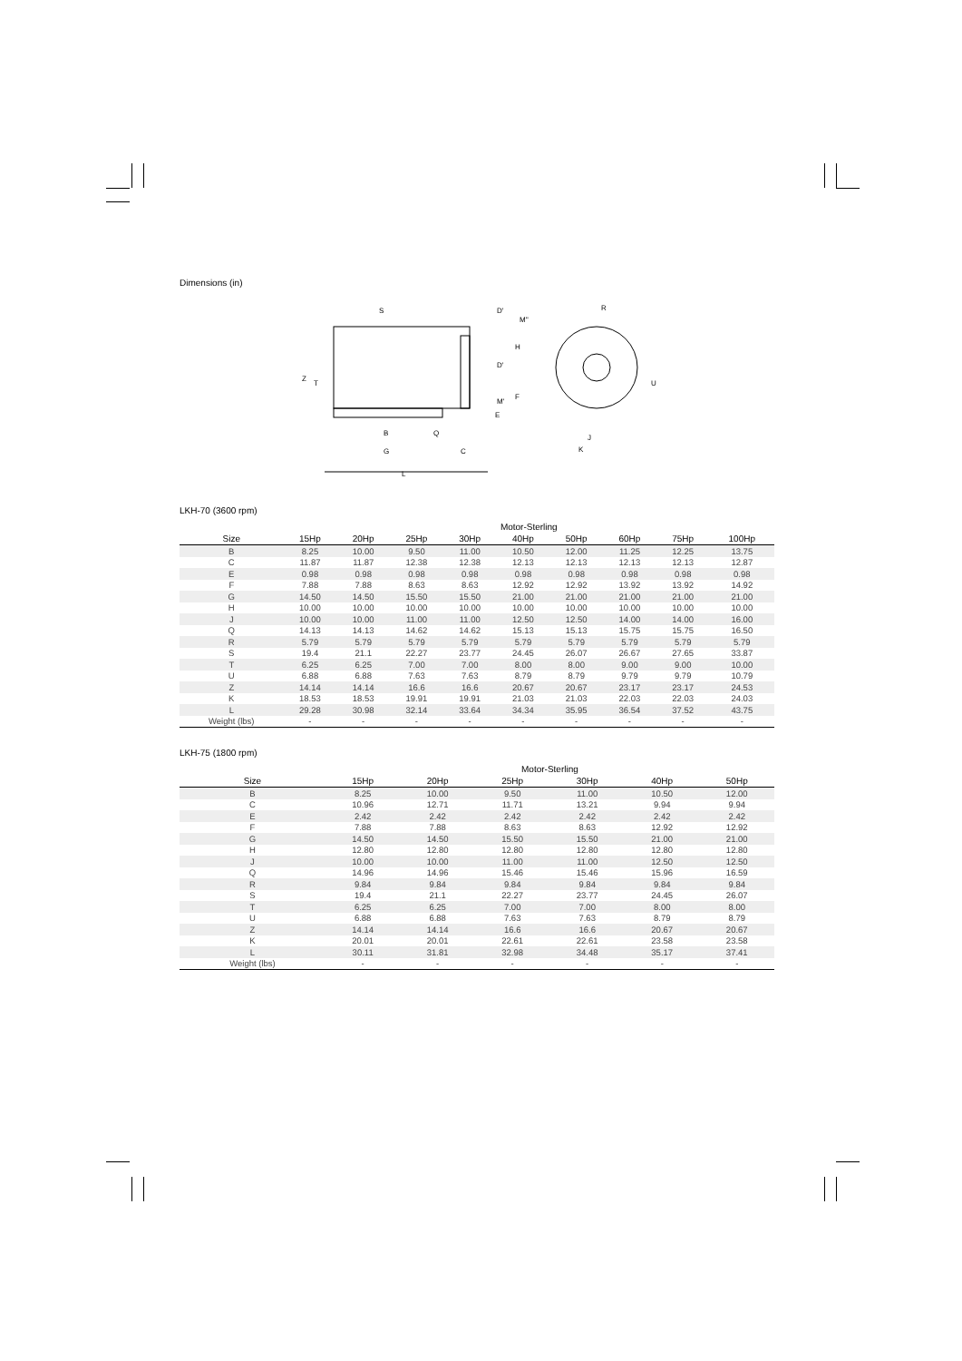Dimensions (in)
S
D'
M''
R
Z
T
H
D'
F
M'
E
U
B
Q
G
C
J
K
L
LKH-70 (3600 rpm)
| Size | Motor-Sterling | | | | | | | | |
| --- | --- | --- | --- | --- | --- | --- | --- | --- | --- |
| | 15Hp | 20Hp | 25Hp | 30Hp | 40Hp | 50Hp | 60Hp | 75Hp | 100Hp |
| B | 8.25 | 10.00 | 9.50 | 11.00 | 10.50 | 12.00 | 11.25 | 12.25 | 13.75 |
| C | 11.87 | 11.87 | 12.38 | 12.38 | 12.13 | 12.13 | 12.13 | 12.13 | 12.87 |
| E | 0.98 | 0.98 | 0.98 | 0.98 | 0.98 | 0.98 | 0.98 | 0.98 | 0.98 |
| F | 7.88 | 7.88 | 8.63 | 8.63 | 12.92 | 12.92 | 13.92 | 13.92 | 14.92 |
| G | 14.50 | 14.50 | 15.50 | 15.50 | 21.00 | 21.00 | 21.00 | 21.00 | 21.00 |
| H | 10.00 | 10.00 | 10.00 | 10.00 | 10.00 | 10.00 | 10.00 | 10.00 | 10.00 |
| J | 10.00 | 10.00 | 11.00 | 11.00 | 12.50 | 12.50 | 14.00 | 14.00 | 16.00 |
| Q | 14.13 | 14.13 | 14.62 | 14.62 | 15.13 | 15.13 | 15.75 | 15.75 | 16.50 |
| R | 5.79 | 5.79 | 5.79 | 5.79 | 5.79 | 5.79 | 5.79 | 5.79 | 5.79 |
| S | 19.4 | 21.1 | 22.27 | 23.77 | 24.45 | 26.07 | 26.67 | 27.65 | 33.87 |
| T | 6.25 | 6.25 | 7.00 | 7.00 | 8.00 | 8.00 | 9.00 | 9.00 | 10.00 |
| U | 6.88 | 6.88 | 7.63 | 7.63 | 8.79 | 8.79 | 9.79 | 9.79 | 10.79 |
| Z | 14.14 | 14.14 | 16.6 | 16.6 | 20.67 | 20.67 | 23.17 | 23.17 | 24.53 |
| K | 18.53 | 18.53 | 19.91 | 19.91 | 21.03 | 21.03 | 22.03 | 22.03 | 24.03 |
| L | 29.28 | 30.98 | 32.14 | 33.64 | 34.34 | 35.95 | 36.54 | 37.52 | 43.75 |
| Weight (lbs) | - | - | - | - | - | - | - | - | - |
LKH-75 (1800 rpm)
| Size | Motor-Sterling | | | | | |
| --- | --- | --- | --- | --- | --- | --- |
| | 15Hp | 20Hp | 25Hp | 30Hp | 40Hp | 50Hp |
| B | 8.25 | 10.00 | 9.50 | 11.00 | 10.50 | 12.00 |
| C | 10.96 | 12.71 | 11.71 | 13.21 | 9.94 | 9.94 |
| E | 2.42 | 2.42 | 2.42 | 2.42 | 2.42 | 2.42 |
| F | 7.88 | 7.88 | 8.63 | 8.63 | 12.92 | 12.92 |
| G | 14.50 | 14.50 | 15.50 | 15.50 | 21.00 | 21.00 |
| H | 12.80 | 12.80 | 12.80 | 12.80 | 12.80 | 12.80 |
| J | 10.00 | 10.00 | 11.00 | 11.00 | 12.50 | 12.50 |
| Q | 14.96 | 14.96 | 15.46 | 15.46 | 15.96 | 16.59 |
| R | 9.84 | 9.84 | 9.84 | 9.84 | 9.84 | 9.84 |
| S | 19.4 | 21.1 | 22.27 | 23.77 | 24.45 | 26.07 |
| T | 6.25 | 6.25 | 7.00 | 7.00 | 8.00 | 8.00 |
| U | 6.88 | 6.88 | 7.63 | 7.63 | 8.79 | 8.79 |
| Z | 14.14 | 14.14 | 16.6 | 16.6 | 20.67 | 20.67 |
| K | 20.01 | 20.01 | 22.61 | 22.61 | 23.58 | 23.58 |
| L | 30.11 | 31.81 | 32.98 | 34.48 | 35.17 | 37.41 |
| Weight (lbs) | - | - | - | - | - | - |